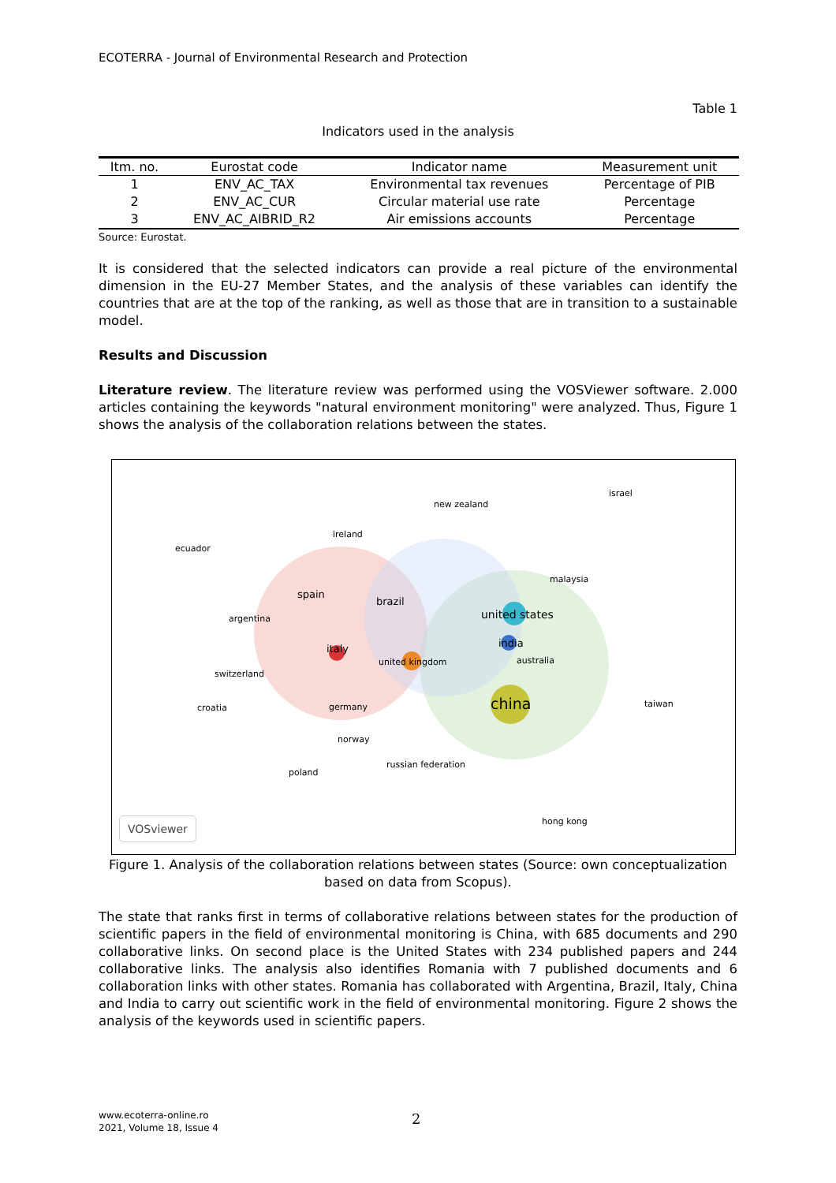ECOTERRA - Journal of Environmental Research and Protection
Table 1
Indicators used in the analysis
| Itm. no. | Eurostat code | Indicator name | Measurement unit |
| --- | --- | --- | --- |
| 1 | ENV_AC_TAX | Environmental tax revenues | Percentage of PIB |
| 2 | ENV_AC_CUR | Circular material use rate | Percentage |
| 3 | ENV_AC_AIBRID_R2 | Air emissions accounts | Percentage |
Source: Eurostat.
It is considered that the selected indicators can provide a real picture of the environmental dimension in the EU-27 Member States, and the analysis of these variables can identify the countries that are at the top of the ranking, as well as those that are in transition to a sustainable model.
Results and Discussion
Literature review. The literature review was performed using the VOSViewer software. 2.000 articles containing the keywords "natural environment monitoring" were analyzed. Thus, Figure 1 shows the analysis of the collaboration relations between the states.
new zealand
ecuador
ireland
spain
brazil
united states
malaysia
argentina
italy india
united kingdom australia
switzerland
china germany croatia taiwan
norway
russian federation
poland
hong kong
israel
VOSviewer
Figure 1. Analysis of the collaboration relations between states (Source: own conceptualization based on data from Scopus).
The state that ranks first in terms of collaborative relations between states for the production of scientific papers in the field of environmental monitoring is China, with 685 documents and 290 collaborative links. On second place is the United States with 234 published papers and 244 collaborative links. The analysis also identifies Romania with 7 published documents and 6 collaboration links with other states. Romania has collaborated with Argentina, Brazil, Italy, China and India to carry out scientific work in the field of environmental monitoring. Figure 2 shows the analysis of the keywords used in scientific papers.
www.ecoterra-online.ro
2021, Volume 18, Issue 4
2